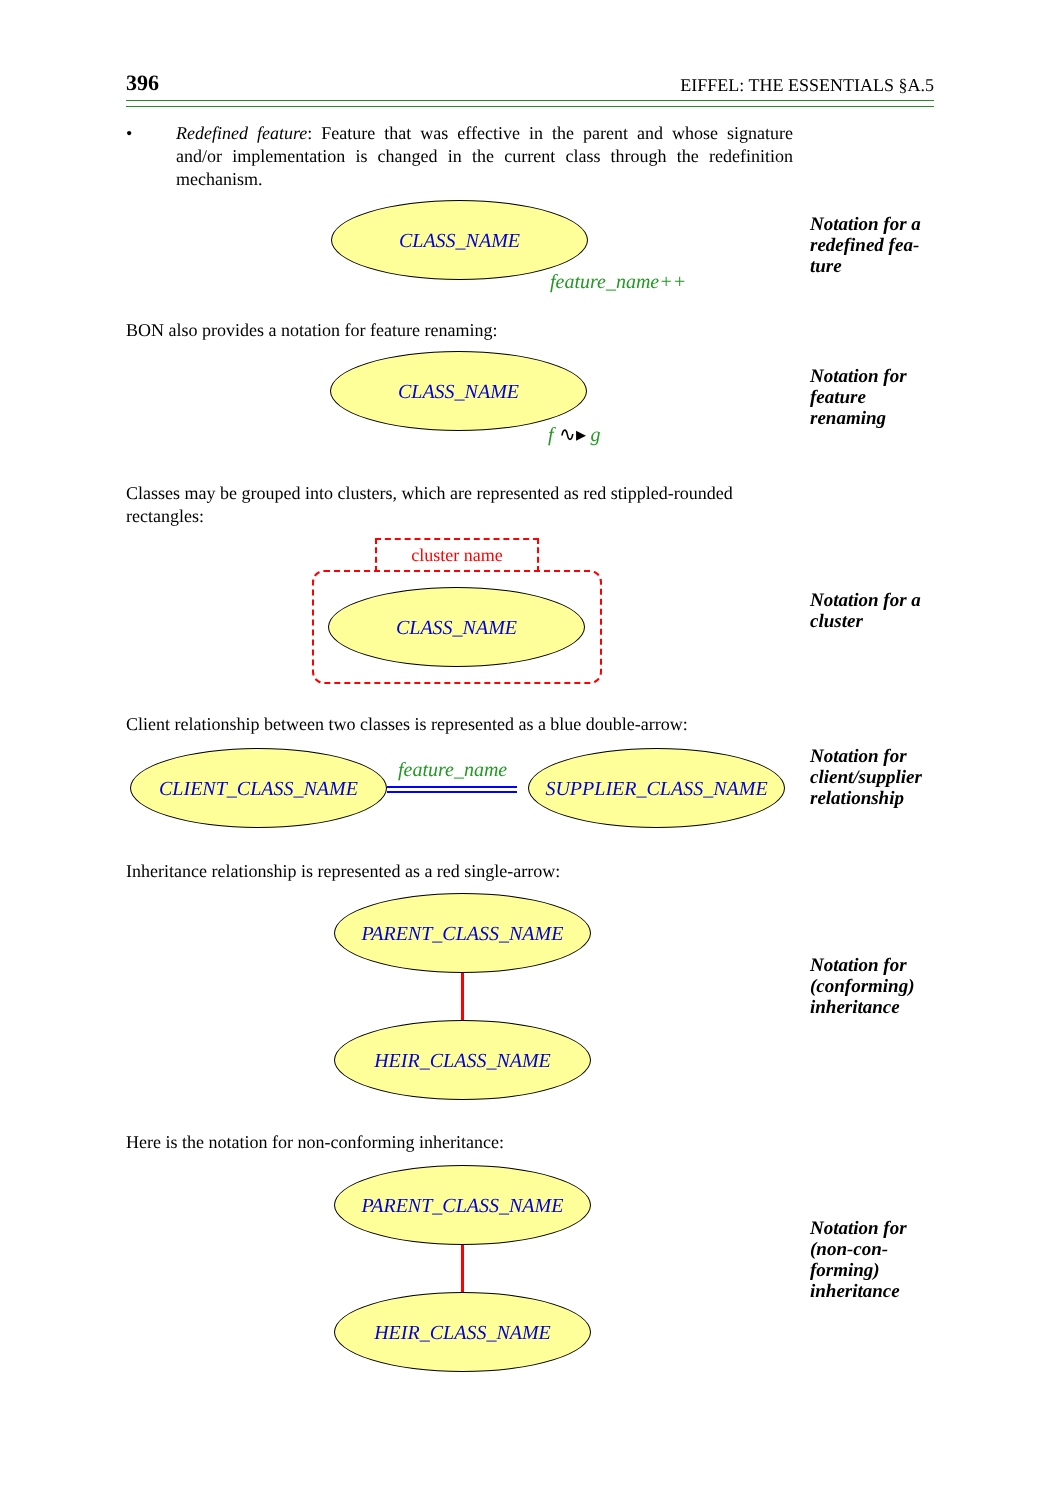396 EIFFEL: THE ESSENTIALS §A.5
• Redefined feature: Feature that was effective in the parent and whose signature and/or implementation is changed in the current class through the redefinition mechanism.
CLASS_NAME
feature_name++
Notation for a redefined fea­ture
BON also provides a notation for feature renaming:
CLASS_NAME
f ∿▸ g
Notation for feature renaming
Classes may be grouped into clusters, which are represented as red stippled-rounded rectangles:
cluster name
CLASS_NAME
Notation for a cluster
Client relationship between two classes is represented as a blue double-arrow:
CLIENT_CLASS_NAME feature_name SUPPLIER_CLASS_NAME
Notation for client/sup­plier relation­ship
Inheritance relationship is represented as a red single-arrow:
PARENT_CLASS_NAME
HEIR_CLASS_NAME
Notation for (conforming) inheritance
Here is the notation for non-conforming inheritance:
PARENT_CLASS_NAME
HEIR_CLASS_NAME
Notation for (non-con­forming) inheritance